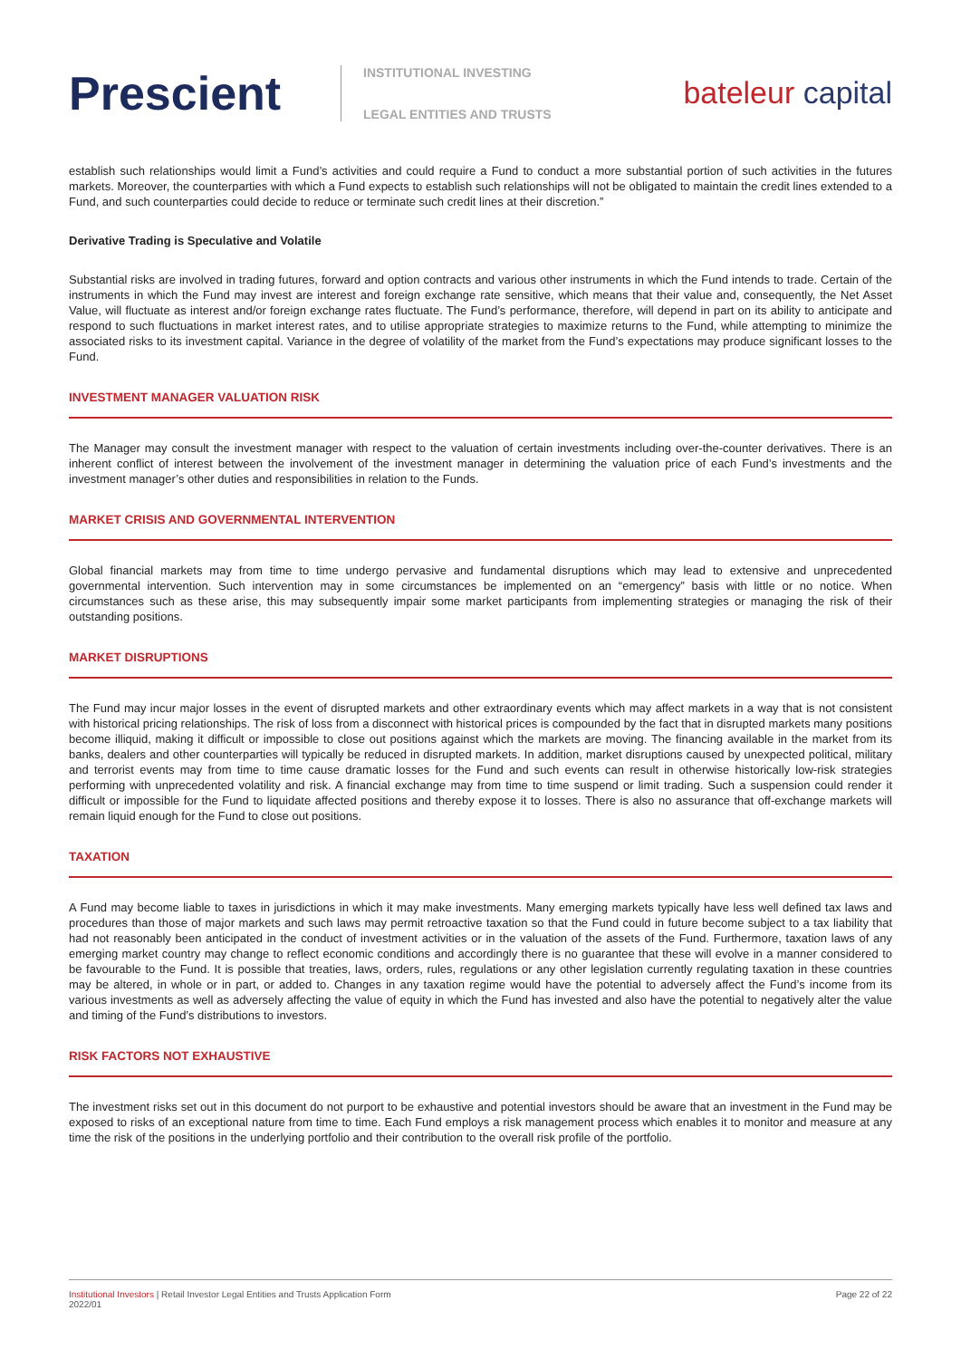Prescient
INSTITUTIONAL INVESTING
LEGAL ENTITIES AND TRUSTS
bateleur capital
establish such relationships would limit a Fund’s activities and could require a Fund to conduct a more substantial portion of such activities in the futures markets. Moreover, the counterparties with which a Fund expects to establish such relationships will not be obligated to maintain the credit lines extended to a Fund, and such counterparties could decide to reduce or terminate such credit lines at their discretion.”
Derivative Trading is Speculative and Volatile
Substantial risks are involved in trading futures, forward and option contracts and various other instruments in which the Fund intends to trade. Certain of the instruments in which the Fund may invest are interest and foreign exchange rate sensitive, which means that their value and, consequently, the Net Asset Value, will fluctuate as interest and/or foreign exchange rates fluctuate. The Fund’s performance, therefore, will depend in part on its ability to anticipate and respond to such fluctuations in market interest rates, and to utilise appropriate strategies to maximize returns to the Fund, while attempting to minimize the associated risks to its investment capital. Variance in the degree of volatility of the market from the Fund’s expectations may produce significant losses to the Fund.
INVESTMENT MANAGER VALUATION RISK
The Manager may consult the investment manager with respect to the valuation of certain investments including over-the-counter derivatives. There is an inherent conflict of interest between the involvement of the investment manager in determining the valuation price of each Fund’s investments and the investment manager’s other duties and responsibilities in relation to the Funds.
MARKET CRISIS AND GOVERNMENTAL INTERVENTION
Global financial markets may from time to time undergo pervasive and fundamental disruptions which may lead to extensive and unprecedented governmental intervention. Such intervention may in some circumstances be implemented on an “emergency” basis with little or no notice. When circumstances such as these arise, this may subsequently impair some market participants from implementing strategies or managing the risk of their outstanding positions.
MARKET DISRUPTIONS
The Fund may incur major losses in the event of disrupted markets and other extraordinary events which may affect markets in a way that is not consistent with historical pricing relationships. The risk of loss from a disconnect with historical prices is compounded by the fact that in disrupted markets many positions become illiquid, making it difficult or impossible to close out positions against which the markets are moving. The financing available in the market from its banks, dealers and other counterparties will typically be reduced in disrupted markets. In addition, market disruptions caused by unexpected political, military and terrorist events may from time to time cause dramatic losses for the Fund and such events can result in otherwise historically low-risk strategies performing with unprecedented volatility and risk. A financial exchange may from time to time suspend or limit trading. Such a suspension could render it difficult or impossible for the Fund to liquidate affected positions and thereby expose it to losses. There is also no assurance that off-exchange markets will remain liquid enough for the Fund to close out positions.
TAXATION
A Fund may become liable to taxes in jurisdictions in which it may make investments. Many emerging markets typically have less well defined tax laws and procedures than those of major markets and such laws may permit retroactive taxation so that the Fund could in future become subject to a tax liability that had not reasonably been anticipated in the conduct of investment activities or in the valuation of the assets of the Fund. Furthermore, taxation laws of any emerging market country may change to reflect economic conditions and accordingly there is no guarantee that these will evolve in a manner considered to be favourable to the Fund. It is possible that treaties, laws, orders, rules, regulations or any other legislation currently regulating taxation in these countries may be altered, in whole or in part, or added to. Changes in any taxation regime would have the potential to adversely affect the Fund’s income from its various investments as well as adversely affecting the value of equity in which the Fund has invested and also have the potential to negatively alter the value and timing of the Fund’s distributions to investors.
RISK FACTORS NOT EXHAUSTIVE
The investment risks set out in this document do not purport to be exhaustive and potential investors should be aware that an investment in the Fund may be exposed to risks of an exceptional nature from time to time. Each Fund employs a risk management process which enables it to monitor and measure at any time the risk of the positions in the underlying portfolio and their contribution to the overall risk profile of the portfolio.
Institutional Investors | Retail Investor Legal Entities and Trusts Application Form
2022/01
Page 22 of 22